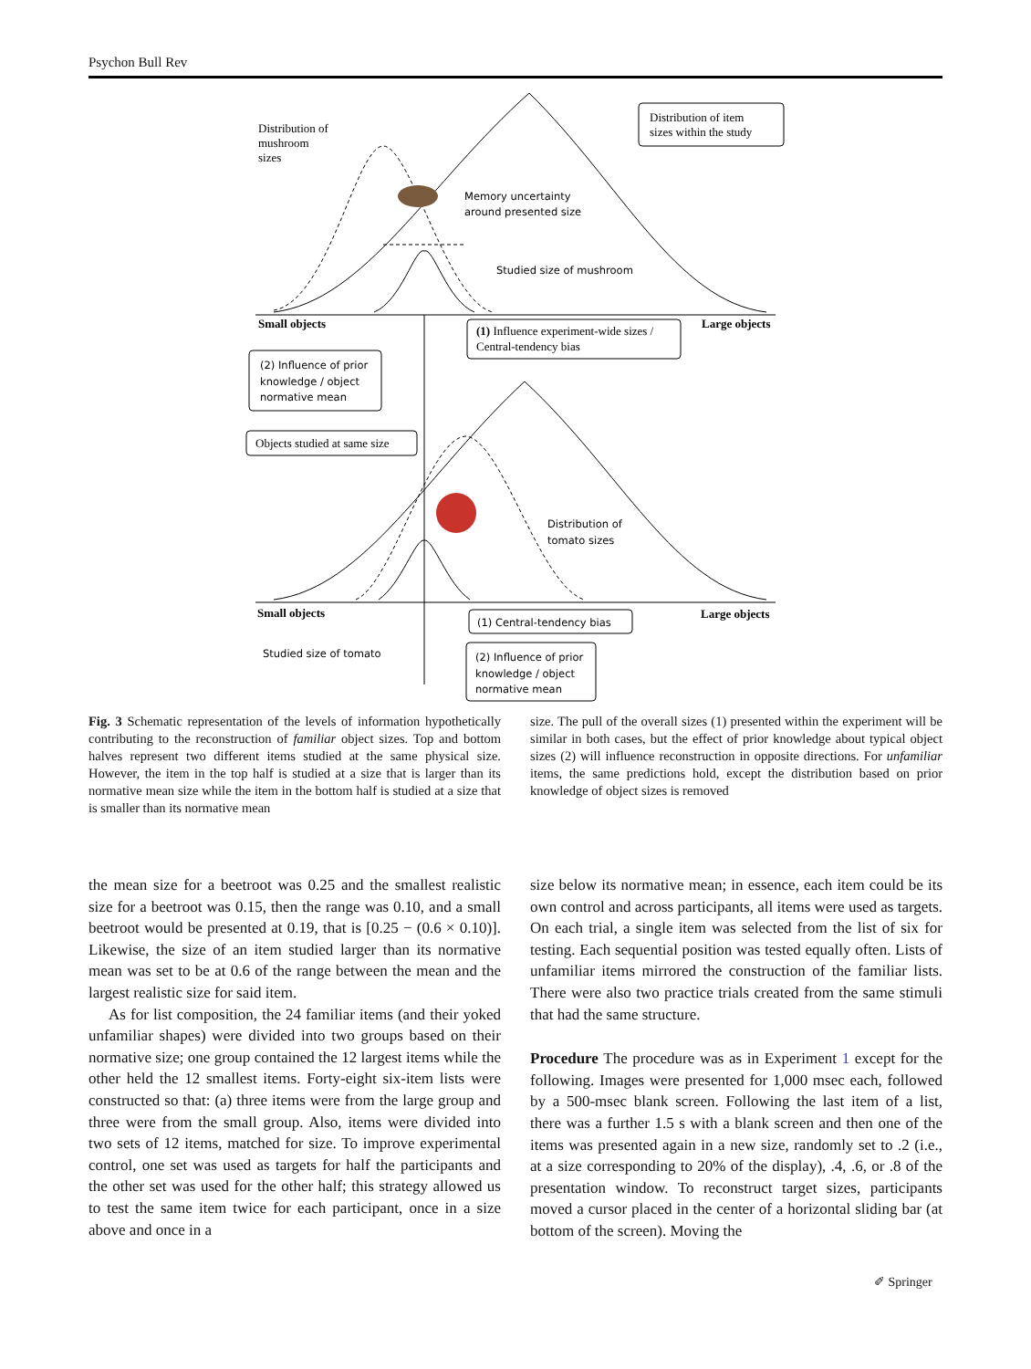Psychon Bull Rev
Distribution of
mushroom
sizes
Distribution of item
sizes within the study
Memory uncertainty
around presented size
Studied size of mushroom
Small objects
Large objects
(1) Influence experiment-wide sizes /
Central-tendency bias
(2) Influence of prior
knowledge / object
normative mean
Objects studied at same size
Distribution of
tomato sizes
Small objects
Large objects
(1) Central-tendency bias
Studied size of tomato
(2) Influence of prior
knowledge / object
normative mean
Fig. 3 Schematic representation of the levels of information hypothetically contributing to the reconstruction of familiar object sizes. Top and bottom halves represent two different items studied at the same physical size. However, the item in the top half is studied at a size that is larger than its normative mean size while the item in the bottom half is studied at a size that is smaller than its normative mean
size. The pull of the overall sizes (1) presented within the experiment will be similar in both cases, but the effect of prior knowledge about typical object sizes (2) will influence reconstruction in opposite directions. For unfamiliar items, the same predictions hold, except the distribution based on prior knowledge of object sizes is removed
the mean size for a beetroot was 0.25 and the smallest realistic size for a beetroot was 0.15, then the range was 0.10, and a small beetroot would be presented at 0.19, that is [0.25 − (0.6 × 0.10)]. Likewise, the size of an item studied larger than its normative mean was set to be at 0.6 of the range between the mean and the largest realistic size for said item.
As for list composition, the 24 familiar items (and their yoked unfamiliar shapes) were divided into two groups based on their normative size; one group contained the 12 largest items while the other held the 12 smallest items. Forty-eight six-item lists were constructed so that: (a) three items were from the large group and three were from the small group. Also, items were divided into two sets of 12 items, matched for size. To improve experimental control, one set was used as targets for half the participants and the other set was used for the other half; this strategy allowed us to test the same item twice for each participant, once in a size above and once in a
size below its normative mean; in essence, each item could be its own control and across participants, all items were used as targets. On each trial, a single item was selected from the list of six for testing. Each sequential position was tested equally often. Lists of unfamiliar items mirrored the construction of the familiar lists. There were also two practice trials created from the same stimuli that had the same structure.
Procedure The procedure was as in Experiment 1 except for the following. Images were presented for 1,000 msec each, followed by a 500-msec blank screen. Following the last item of a list, there was a further 1.5 s with a blank screen and then one of the items was presented again in a new size, randomly set to .2 (i.e., at a size corresponding to 20% of the display), .4, .6, or .8 of the presentation window. To reconstruct target sizes, participants moved a cursor placed in the center of a horizontal sliding bar (at bottom of the screen). Moving the
✐ Springer